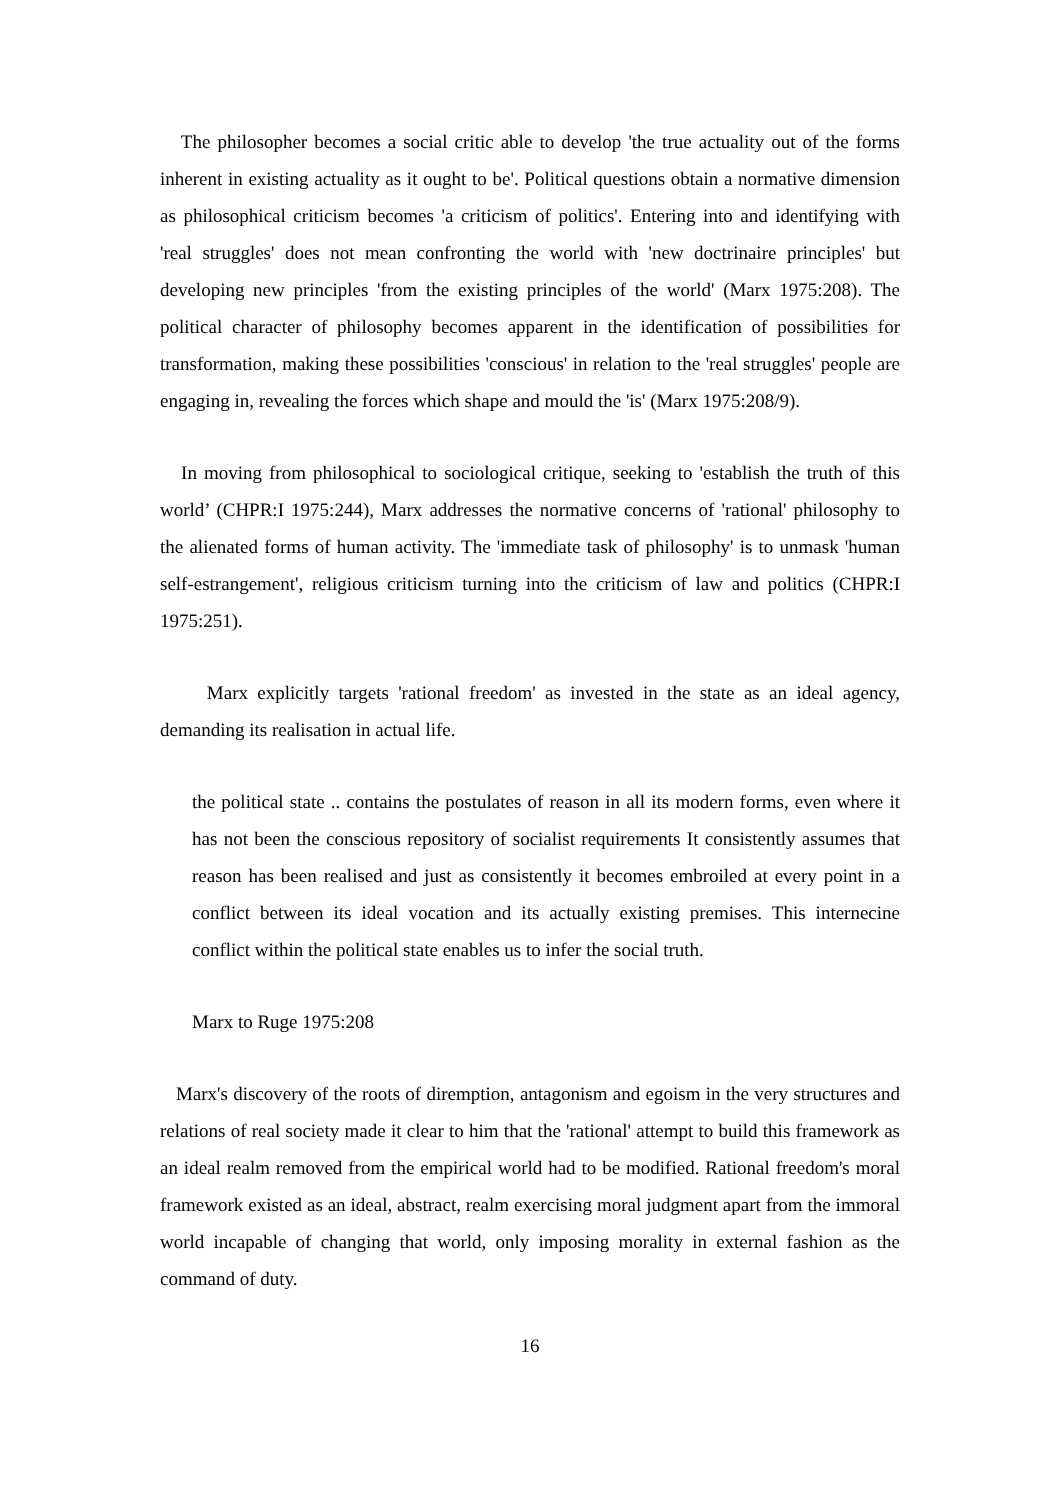The philosopher becomes a social critic able to develop 'the true actuality out of the forms inherent in existing actuality as it ought to be'. Political questions obtain a normative dimension as philosophical criticism becomes 'a criticism of politics'. Entering into and identifying with 'real struggles' does not mean confronting the world with 'new doctrinaire principles' but developing new principles 'from the existing principles of the world' (Marx 1975:208). The political character of philosophy becomes apparent in the identification of possibilities for transformation, making these possibilities 'conscious' in relation to the 'real struggles' people are engaging in, revealing the forces which shape and mould the 'is' (Marx 1975:208/9).
In moving from philosophical to sociological critique, seeking to 'establish the truth of this world’ (CHPR:I 1975:244), Marx addresses the normative concerns of 'rational' philosophy to the alienated forms of human activity. The 'immediate task of philosophy' is to unmask 'human self-estrangement', religious criticism turning into the criticism of law and politics (CHPR:I 1975:251).
Marx explicitly targets 'rational freedom' as invested in the state as an ideal agency, demanding its realisation in actual life.
the political state .. contains the postulates of reason in all its modern forms, even where it has not been the conscious repository of socialist requirements It consistently assumes that reason has been realised and just as consistently it becomes embroiled at every point in a conflict between its ideal vocation and its actually existing premises. This internecine conflict within the political state enables us to infer the social truth.
Marx to Ruge 1975:208
Marx's discovery of the roots of diremption, antagonism and egoism in the very structures and relations of real society made it clear to him that the 'rational' attempt to build this framework as an ideal realm removed from the empirical world had to be modified. Rational freedom's moral framework existed as an ideal, abstract, realm exercising moral judgment apart from the immoral world incapable of changing that world, only imposing morality in external fashion as the command of duty.
16